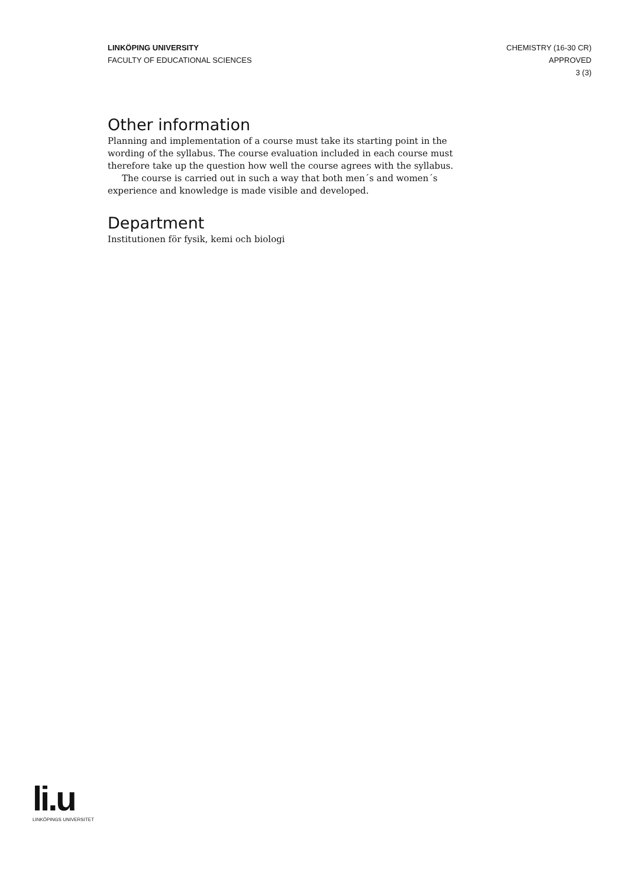LINKÖPING UNIVERSITY
FACULTY OF EDUCATIONAL SCIENCES
CHEMISTRY (16-30 CR)
APPROVED
3 (3)
Other information
Planning and implementation of a course must take its starting point in the wording of the syllabus. The course evaluation included in each course must therefore take up the question how well the course agrees with the syllabus.
The course is carried out in such a way that both men´s and women´s experience and knowledge is made visible and developed.
Department
Institutionen för fysik, kemi och biologi
li.u
LINKÖPINGS UNIVERSITET